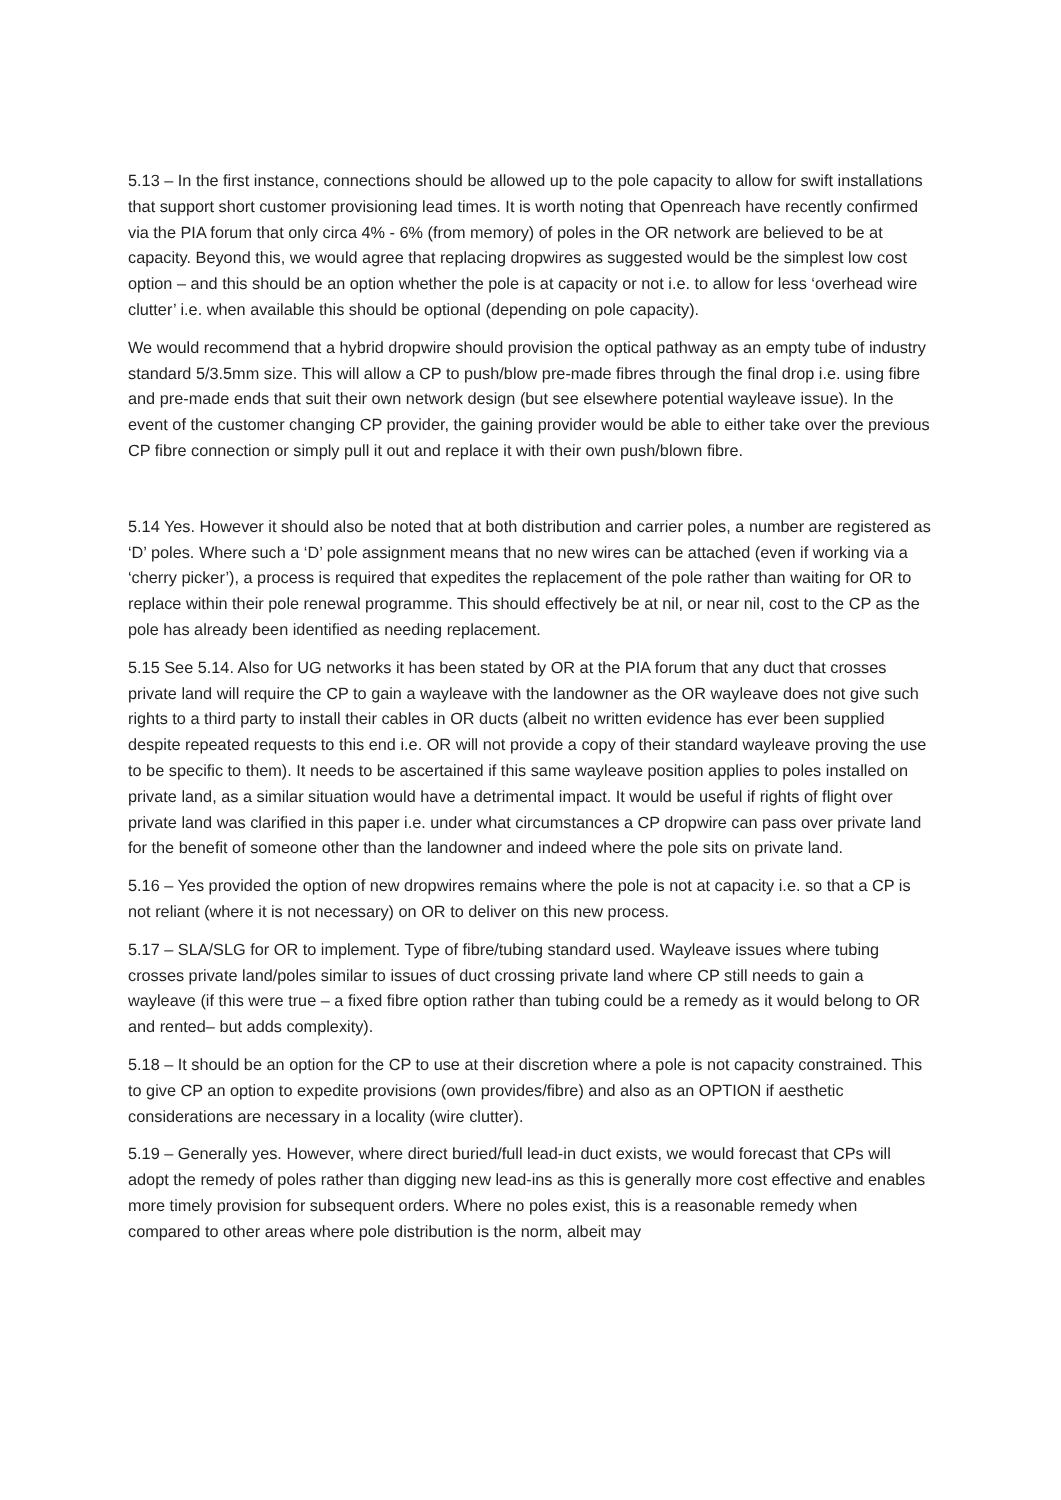5.13 – In the first instance, connections should be allowed up to the pole capacity to allow for swift installations that support short customer provisioning lead times. It is worth noting that Openreach have recently confirmed via the PIA forum that only circa 4% - 6% (from memory) of poles in the OR network are believed to be at capacity. Beyond this, we would agree that replacing dropwires as suggested would be the simplest low cost option – and this should be an option whether the pole is at capacity or not i.e. to allow for less ‘overhead wire clutter’ i.e. when available this should be optional (depending on pole capacity).
We would recommend that a hybrid dropwire should provision the optical pathway as an empty tube of industry standard 5/3.5mm size. This will allow a CP to push/blow pre-made fibres through the final drop i.e. using fibre and pre-made ends that suit their own network design (but see elsewhere potential wayleave issue). In the event of the customer changing CP provider, the gaining provider would be able to either take over the previous CP fibre connection or simply pull it out and replace it with their own push/blown fibre.
5.14 Yes. However it should also be noted that at both distribution and carrier poles, a number are registered as ‘D’ poles. Where such a ‘D’ pole assignment means that no new wires can be attached (even if working via a ‘cherry picker’), a process is required that expedites the replacement of the pole rather than waiting for OR to replace within their pole renewal programme. This should effectively be at nil, or near nil, cost to the CP as the pole has already been identified as needing replacement.
5.15 See 5.14. Also for UG networks it has been stated by OR at the PIA forum that any duct that crosses private land will require the CP to gain a wayleave with the landowner as the OR wayleave does not give such rights to a third party to install their cables in OR ducts (albeit no written evidence has ever been supplied despite repeated requests to this end i.e. OR will not provide a copy of their standard wayleave proving the use to be specific to them). It needs to be ascertained if this same wayleave position applies to poles installed on private land, as a similar situation would have a detrimental impact. It would be useful if rights of flight over private land was clarified in this paper i.e. under what circumstances a CP dropwire can pass over private land for the benefit of someone other than the landowner and indeed where the pole sits on private land.
5.16 – Yes provided the option of new dropwires remains where the pole is not at capacity i.e. so that a CP is not reliant (where it is not necessary) on OR to deliver on this new process.
5.17 – SLA/SLG for OR to implement. Type of fibre/tubing standard used. Wayleave issues where tubing crosses private land/poles similar to issues of duct crossing private land where CP still needs to gain a wayleave (if this were true – a fixed fibre option rather than tubing could be a remedy as it would belong to OR and rented– but adds complexity).
5.18 – It should be an option for the CP to use at their discretion where a pole is not capacity constrained. This to give CP an option to expedite provisions (own provides/fibre) and also as an OPTION if aesthetic considerations are necessary in a locality (wire clutter).
5.19 – Generally yes. However, where direct buried/full lead-in duct exists, we would forecast that CPs will adopt the remedy of poles rather than digging new lead-ins as this is generally more cost effective and enables more timely provision for subsequent orders. Where no poles exist, this is a reasonable remedy when compared to other areas where pole distribution is the norm, albeit may